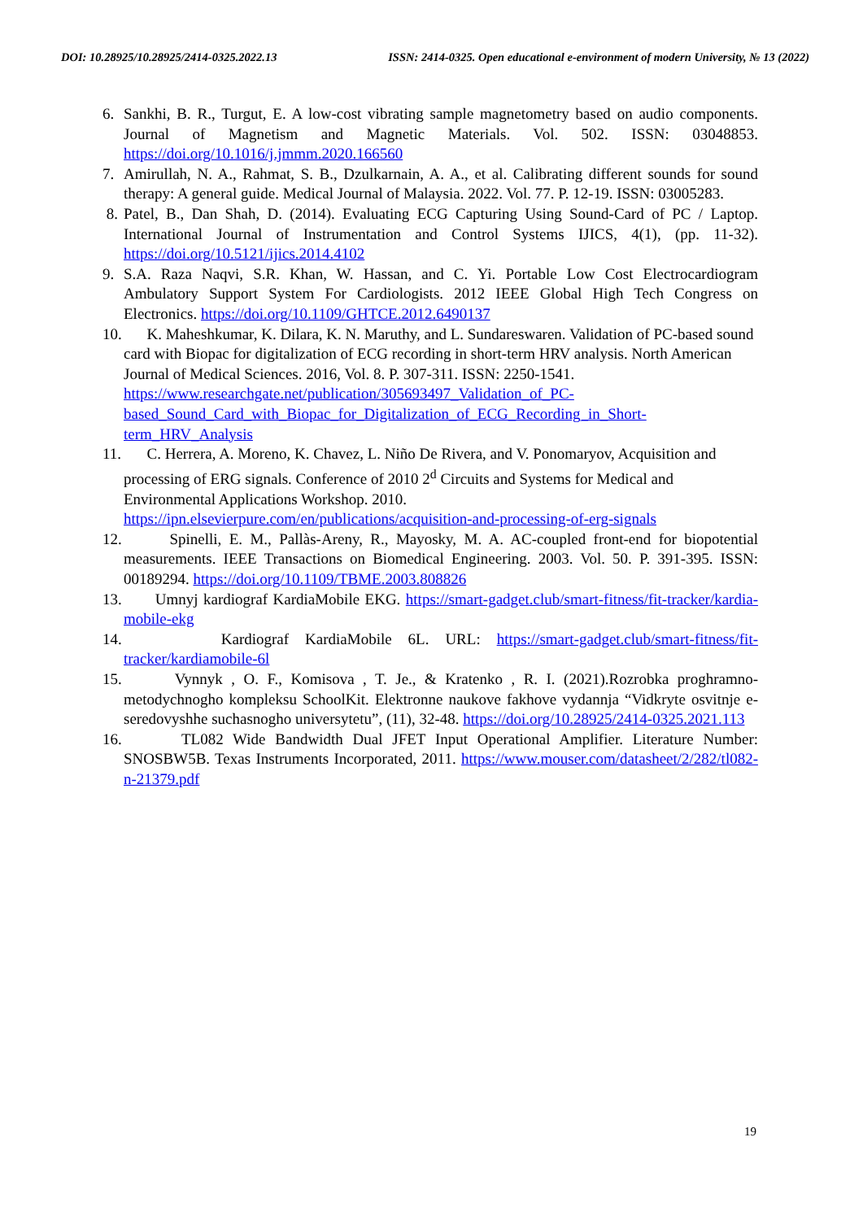DOI: 10.28925/10.28925/2414-0325.2022.13 ISSN: 2414-0325. Open educational e-environment of modern University, № 13 (2022)
6. Sankhi, B. R., Turgut, E. A low-cost vibrating sample magnetometry based on audio components. Journal of Magnetism and Magnetic Materials. Vol. 502. ISSN: 03048853. https://doi.org/10.1016/j.jmmm.2020.166560
7. Amirullah, N. A., Rahmat, S. B., Dzulkarnain, A. A., et al. Calibrating different sounds for sound therapy: A general guide. Medical Journal of Malaysia. 2022. Vol. 77. P. 12-19. ISSN: 03005283.
8. Patel, B., Dan Shah, D. (2014). Evaluating ECG Capturing Using Sound-Card of PC / Laptop. International Journal of Instrumentation and Control Systems IJICS, 4(1), (pp. 11-32). https://doi.org/10.5121/ijics.2014.4102
9. S.A. Raza Naqvi, S.R. Khan, W. Hassan, and C. Yi. Portable Low Cost Electrocardiogram Ambulatory Support System For Cardiologists. 2012 IEEE Global High Tech Congress on Electronics. https://doi.org/10.1109/GHTCE.2012.6490137
10. K. Maheshkumar, K. Dilara, K. N. Maruthy, and L. Sundareswaren. Validation of PC-based sound card with Biopac for digitalization of ECG recording in short-term HRV analysis. North American Journal of Medical Sciences. 2016, Vol. 8. P. 307-311. ISSN: 2250-1541. https://www.researchgate.net/publication/305693497_Validation_of_PC-based_Sound_Card_with_Biopac_for_Digitalization_of_ECG_Recording_in_Short-term_HRV_Analysis
11. C. Herrera, A. Moreno, K. Chavez, L. Niño De Rivera, and V. Ponomaryov, Acquisition and processing of ERG signals. Conference of 2010 2<sup>d</sup> Circuits and Systems for Medical and Environmental Applications Workshop. 2010. https://ipn.elsevierpure.com/en/publications/acquisition-and-processing-of-erg-signals
12. Spinelli, E. M., Pallàs-Areny, R., Mayosky, M. A. AC-coupled front-end for biopotential measurements. IEEE Transactions on Biomedical Engineering. 2003. Vol. 50. P. 391-395. ISSN: 00189294. https://doi.org/10.1109/TBME.2003.808826
13. Umnyj kardiograf KardiaMobile EKG. https://smart-gadget.club/smart-fitness/fit-tracker/kardia-mobile-ekg
14. Kardiograf KardiaMobile 6L. URL: https://smart-gadget.club/smart-fitness/fit-tracker/kardiamobile-6l
15. Vynnyk , O. F., Komisova , T. Je., & Kratenko , R. I. (2021).Rozrobka proghramno-metodychnogho kompleksu SchoolKit. Elektronne naukove fakhove vydannja “Vidkryte osvitnje e-seredovyshhe suchasnogho universytetu”, (11), 32-48. https://doi.org/10.28925/2414-0325.2021.113
16. TL082 Wide Bandwidth Dual JFET Input Operational Amplifier. Literature Number: SNOSBW5B. Texas Instruments Incorporated, 2011. https://www.mouser.com/datasheet/2/282/tl082-n-21379.pdf
19